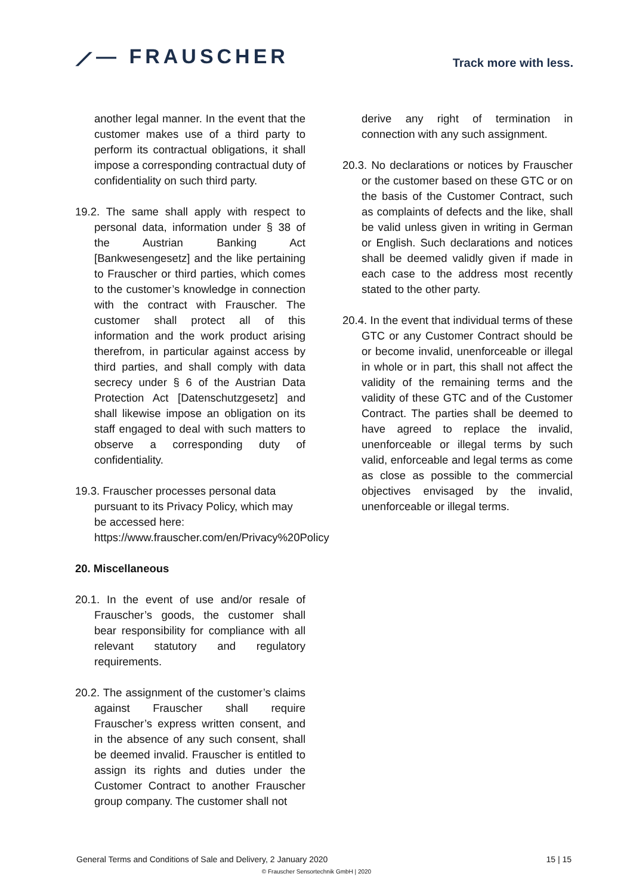⟋— FRAUSCHER
Track more with less.
another legal manner. In the event that the customer makes use of a third party to perform its contractual obligations, it shall impose a corresponding contractual duty of confidentiality on such third party.
19.2. The same shall apply with respect to personal data, information under § 38 of the Austrian Banking Act [Bankwesengesetz] and the like pertaining to Frauscher or third parties, which comes to the customer’s knowledge in connection with the contract with Frauscher. The customer shall protect all of this information and the work product arising therefrom, in particular against access by third parties, and shall comply with data secrecy under § 6 of the Austrian Data Protection Act [Datenschutzgesetz] and shall likewise impose an obligation on its staff engaged to deal with such matters to observe a corresponding duty of confidentiality.
19.3. Frauscher processes personal data pursuant to its Privacy Policy, which may be accessed here: https://www.frauscher.com/en/Privacy%20Policy
20. Miscellaneous
20.1. In the event of use and/or resale of Frauscher’s goods, the customer shall bear responsibility for compliance with all relevant statutory and regulatory requirements.
20.2. The assignment of the customer’s claims against Frauscher shall require Frauscher’s express written consent, and in the absence of any such consent, shall be deemed invalid. Frauscher is entitled to assign its rights and duties under the Customer Contract to another Frauscher group company. The customer shall not
derive any right of termination in connection with any such assignment.
20.3. No declarations or notices by Frauscher or the customer based on these GTC or on the basis of the Customer Contract, such as complaints of defects and the like, shall be valid unless given in writing in German or English. Such declarations and notices shall be deemed validly given if made in each case to the address most recently stated to the other party.
20.4. In the event that individual terms of these GTC or any Customer Contract should be or become invalid, unenforceable or illegal in whole or in part, this shall not affect the validity of the remaining terms and the validity of these GTC and of the Customer Contract. The parties shall be deemed to have agreed to replace the invalid, unenforceable or illegal terms by such valid, enforceable and legal terms as come as close as possible to the commercial objectives envisaged by the invalid, unenforceable or illegal terms.
General Terms and Conditions of Sale and Delivery, 2 January 2020 15 | 15
© Frauscher Sensortechnik GmbH | 2020